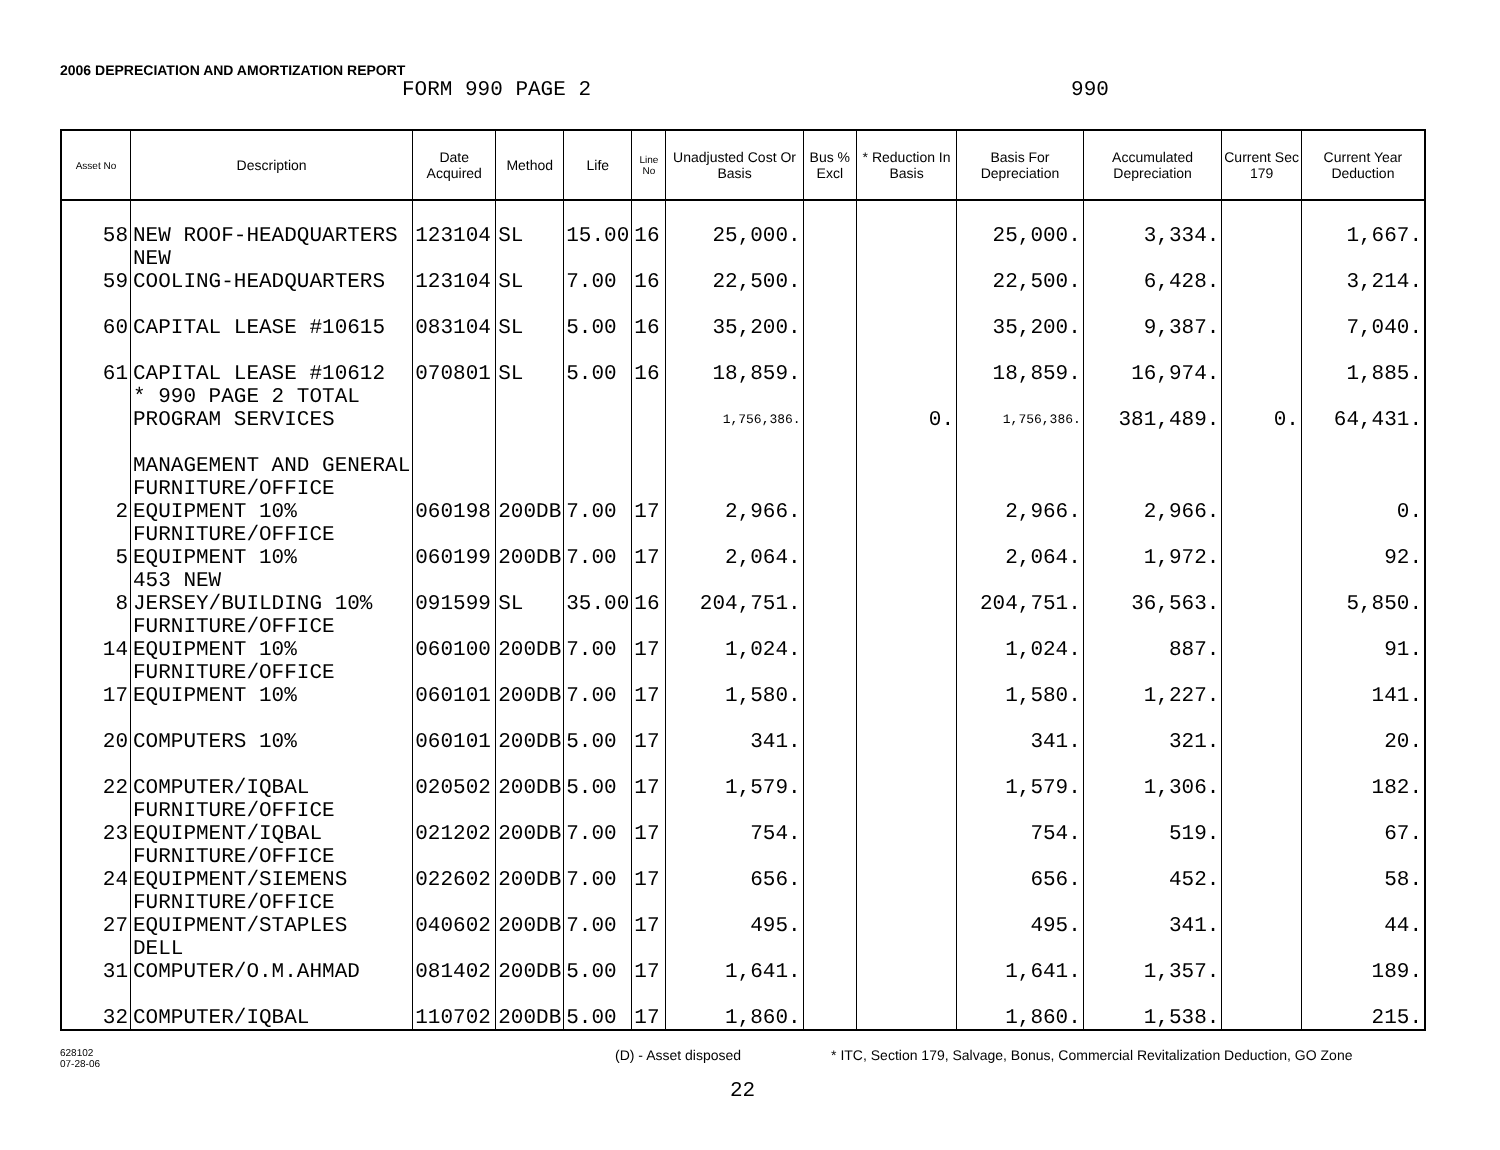2006 DEPRECIATION AND AMORTIZATION REPORT
FORM 990 PAGE 2 990
| Asset No | Description | Date Acquired | Method | Life | Line No | Unadjusted Cost Or Basis | Bus % Excl | * Reduction In Basis | Basis For Depreciation | Accumulated Depreciation | Current Sec 179 | Current Year Deduction |
| --- | --- | --- | --- | --- | --- | --- | --- | --- | --- | --- | --- | --- |
| 58 | NEW ROOF-HEADQUARTERS | 123104 | SL | 15.00 | 16 | 25,000. | | | 25,000. | 3,334. | | 1,667. |
| 59 | NEW COOLING-HEADQUARTERS | 123104 | SL | 7.00 | 16 | 22,500. | | | 22,500. | 6,428. | | 3,214. |
| 60 | CAPITAL LEASE #10615 | 083104 | SL | 5.00 | 16 | 35,200. | | | 35,200. | 9,387. | | 7,040. |
| 61 | CAPITAL LEASE #10612 | 070801 | SL | 5.00 | 16 | 18,859. | | | 18,859. | 16,974. | | 1,885. |
| | * 990 PAGE 2 TOTAL PROGRAM SERVICES | | | | | 1,756,386. | | 0. | 1,756,386. | 381,489. | 0. | 64,431. |
| | MANAGEMENT AND GENERAL | | | | | | | | | | | |
| 2 | FURNITURE/OFFICE EQUIPMENT 10% | 060198 | 200DB | 7.00 | 17 | 2,966. | | | 2,966. | 2,966. | | 0. |
| 5 | FURNITURE/OFFICE EQUIPMENT 10% | 060199 | 200DB | 7.00 | 17 | 2,064. | | | 2,064. | 1,972. | | 92. |
| 8 | 453 NEW JERSEY/BUILDING 10% | 091599 | SL | 35.00 | 16 | 204,751. | | | 204,751. | 36,563. | | 5,850. |
| 14 | FURNITURE/OFFICE EQUIPMENT 10% | 060100 | 200DB | 7.00 | 17 | 1,024. | | | 1,024. | 887. | | 91. |
| 17 | FURNITURE/OFFICE EQUIPMENT 10% | 060101 | 200DB | 7.00 | 17 | 1,580. | | | 1,580. | 1,227. | | 141. |
| 20 | COMPUTERS 10% | 060101 | 200DB | 5.00 | 17 | 341. | | | 341. | 321. | | 20. |
| 22 | COMPUTER/IQBAL | 020502 | 200DB | 5.00 | 17 | 1,579. | | | 1,579. | 1,306. | | 182. |
| 23 | FURNITURE/OFFICE EQUIPMENT/IQBAL | 021202 | 200DB | 7.00 | 17 | 754. | | | 754. | 519. | | 67. |
| 24 | FURNITURE/OFFICE EQUIPMENT/SIEMENS | 022602 | 200DB | 7.00 | 17 | 656. | | | 656. | 452. | | 58. |
| 27 | FURNITURE/OFFICE EQUIPMENT/STAPLES | 040602 | 200DB | 7.00 | 17 | 495. | | | 495. | 341. | | 44. |
| 31 | DELL COMPUTER/O.M.AHMAD | 081402 | 200DB | 5.00 | 17 | 1,641. | | | 1,641. | 1,357. | | 189. |
| 32 | COMPUTER/IQBAL | 110702 | 200DB | 5.00 | 17 | 1,860. | | | 1,860. | 1,538. | | 215. |
628102
07-28-06 (D) - Asset disposed * ITC, Section 179, Salvage, Bonus, Commercial Revitalization Deduction, GO Zone
22